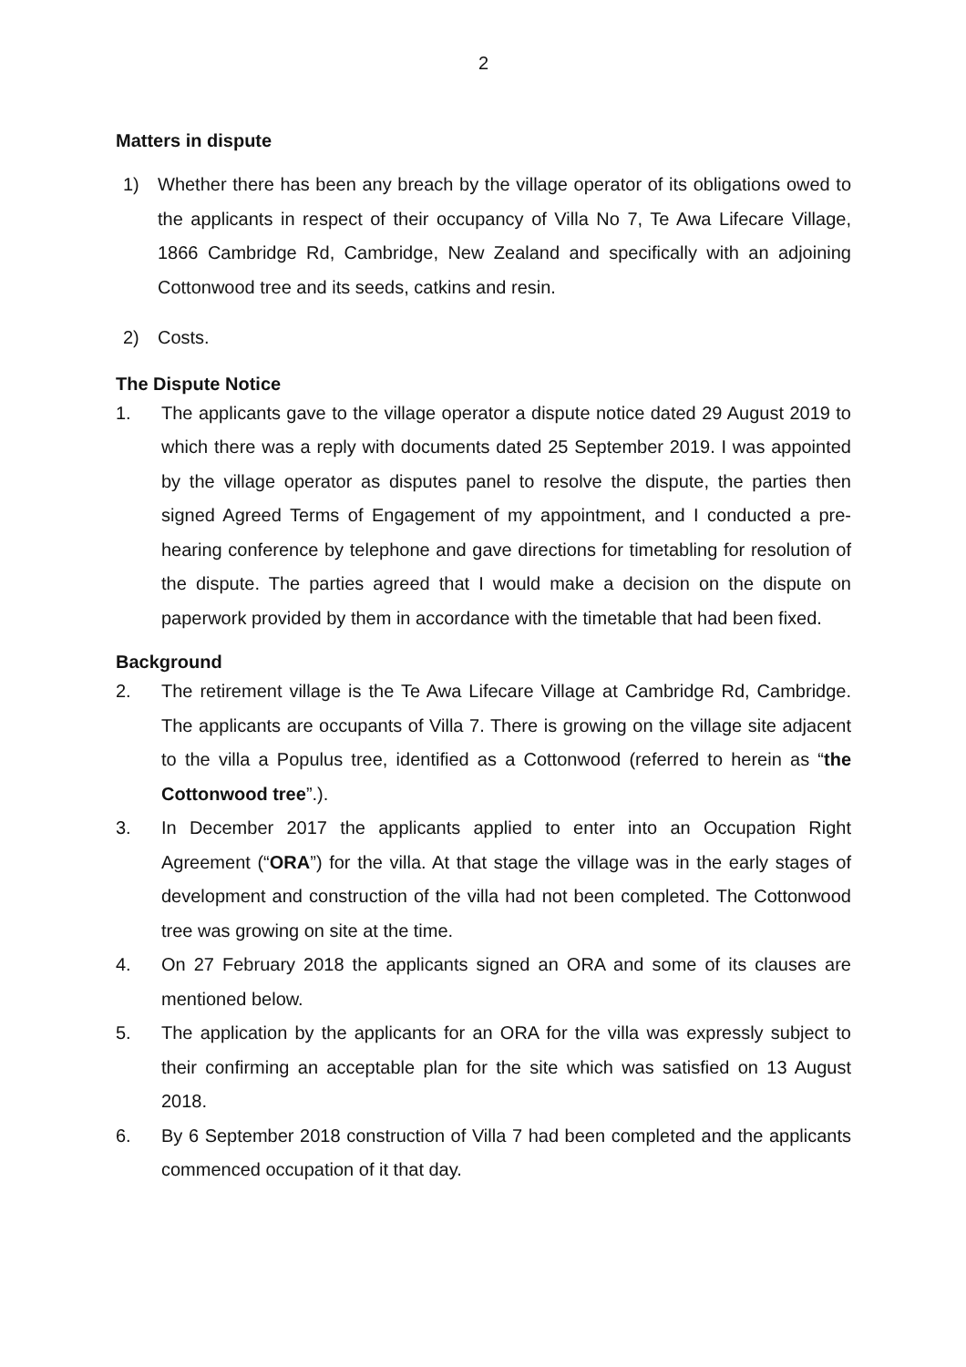2
Matters in dispute
1) Whether there has been any breach by the village operator of its obligations owed to the applicants in respect of their occupancy of Villa No 7, Te Awa Lifecare Village, 1866 Cambridge Rd, Cambridge, New Zealand and specifically with an adjoining Cottonwood tree and its seeds, catkins and resin.
2) Costs.
The Dispute Notice
1. The applicants gave to the village operator a dispute notice dated 29 August 2019 to which there was a reply with documents dated 25 September 2019. I was appointed by the village operator as disputes panel to resolve the dispute, the parties then signed Agreed Terms of Engagement of my appointment, and I conducted a pre-hearing conference by telephone and gave directions for timetabling for resolution of the dispute. The parties agreed that I would make a decision on the dispute on paperwork provided by them in accordance with the timetable that had been fixed.
Background
2. The retirement village is the Te Awa Lifecare Village at Cambridge Rd, Cambridge. The applicants are occupants of Villa 7. There is growing on the village site adjacent to the villa a Populus tree, identified as a Cottonwood (referred to herein as “the Cottonwood tree”.).
3. In December 2017 the applicants applied to enter into an Occupation Right Agreement (“ORA”) for the villa. At that stage the village was in the early stages of development and construction of the villa had not been completed. The Cottonwood tree was growing on site at the time.
4. On 27 February 2018 the applicants signed an ORA and some of its clauses are mentioned below.
5. The application by the applicants for an ORA for the villa was expressly subject to their confirming an acceptable plan for the site which was satisfied on 13 August 2018.
6. By 6 September 2018 construction of Villa 7 had been completed and the applicants commenced occupation of it that day.